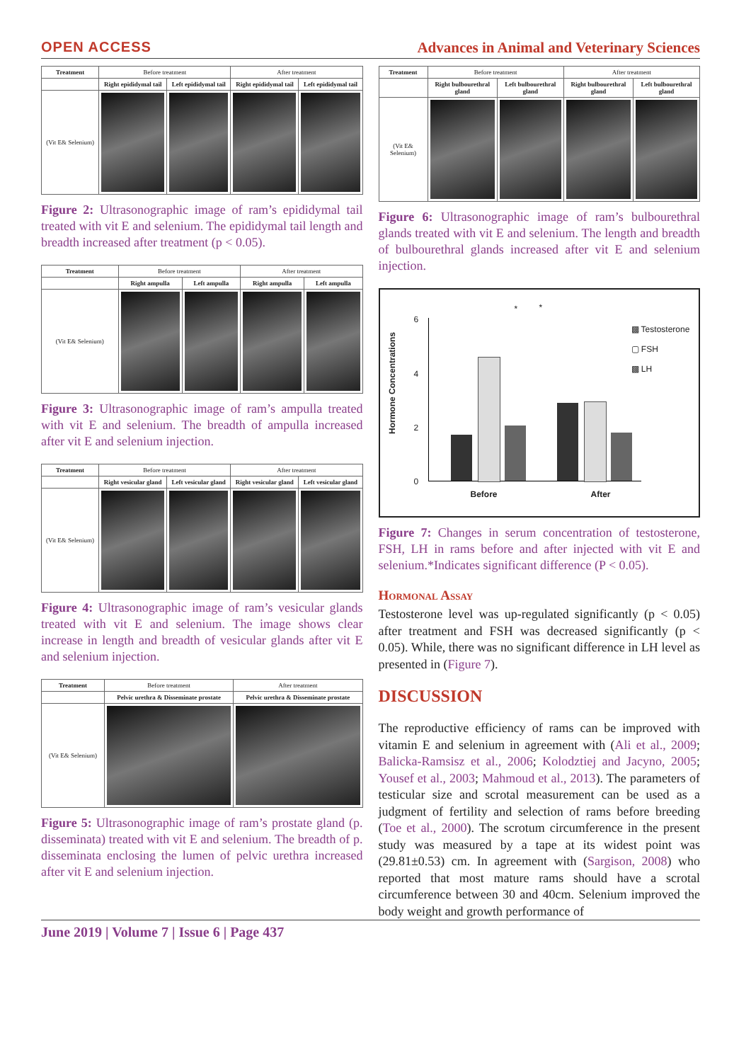OPEN ACCESS Advances in Animal and Veterinary Sciences
| Treatment | Before treatment | | After treatment | |
| --- | --- | --- | --- | --- |
| | Right epididymal tail | Left epididymal tail | Right epididymal tail | Left epididymal tail |
| (Vit E& Selenium) | | | | |
Figure 2: Ultrasonographic image of ram’s epididymal tail treated with vit E and selenium. The epididymal tail length and breadth increased after treatment (p < 0.05).
| Treatment | Before treatment | | After treatment | |
| --- | --- | --- | --- | --- |
| | Right ampulla | Left ampulla | Right ampulla | Left ampulla |
| (Vit E& Selenium) | | | | |
Figure 3: Ultrasonographic image of ram’s ampulla treated with vit E and selenium. The breadth of ampulla increased after vit E and selenium injection.
| Treatment | Before treatment | | After treatment | |
| --- | --- | --- | --- | --- |
| | Right vesicular gland | Left vesicular gland | Right vesicular gland | Left vesicular gland |
| (Vit E& Selenium) | | | | |
Figure 4: Ultrasonographic image of ram’s vesicular glands treated with vit E and selenium. The image shows clear increase in length and breadth of vesicular glands after vit E and selenium injection.
| Treatment | Before treatment | After treatment |
| --- | --- | --- |
| | Pelvic urethra & Disseminate prostate | Pelvic urethra & Disseminate prostate |
| (Vit E& Selenium) | | |
Figure 5: Ultrasonographic image of ram’s prostate gland (p. disseminata) treated with vit E and selenium. The breadth of p. disseminata enclosing the lumen of pelvic urethra increased after vit E and selenium injection.
| Treatment | Before treatment | | After treatment | |
| --- | --- | --- | --- | --- |
| | Right bulbourethral gland | Left bulbourethral gland | Right bulbourethral gland | Left bulbourethral gland |
| (Vit E& Selenium) | | | | |
Figure 6: Ultrasonographic image of ram’s bulbourethral glands treated with vit E and selenium. The length and breadth of bulbourethral glands increased after vit E and selenium injection.
Hormone Concentrations
6
4
2
0
* *
Before After
▩ Testosterone
▢ FSH
▩ LH
Figure 7: Changes in serum concentration of testosterone, FSH, LH in rams before and after injected with vit E and selenium.*Indicates significant difference (P < 0.05).
Hormonal Assay
Testosterone level was up-regulated significantly (p < 0.05) after treatment and FSH was decreased significantly (p < 0.05). While, there was no significant difference in LH level as presented in (Figure 7).
DISCUSSION
The reproductive efficiency of rams can be improved with vitamin E and selenium in agreement with (Ali et al., 2009; Balicka-Ramsisz et al., 2006; Kolodztiej and Jacyno, 2005; Yousef et al., 2003; Mahmoud et al., 2013). The parameters of testicular size and scrotal measurement can be used as a judgment of fertility and selection of rams before breeding (Toe et al., 2000). The scrotum circumference in the present study was measured by a tape at its widest point was (29.81±0.53) cm. In agreement with (Sargison, 2008) who reported that most mature rams should have a scrotal circumference between 30 and 40cm. Selenium improved the body weight and growth performance of
June 2019 | Volume 7 | Issue 6 | Page 437